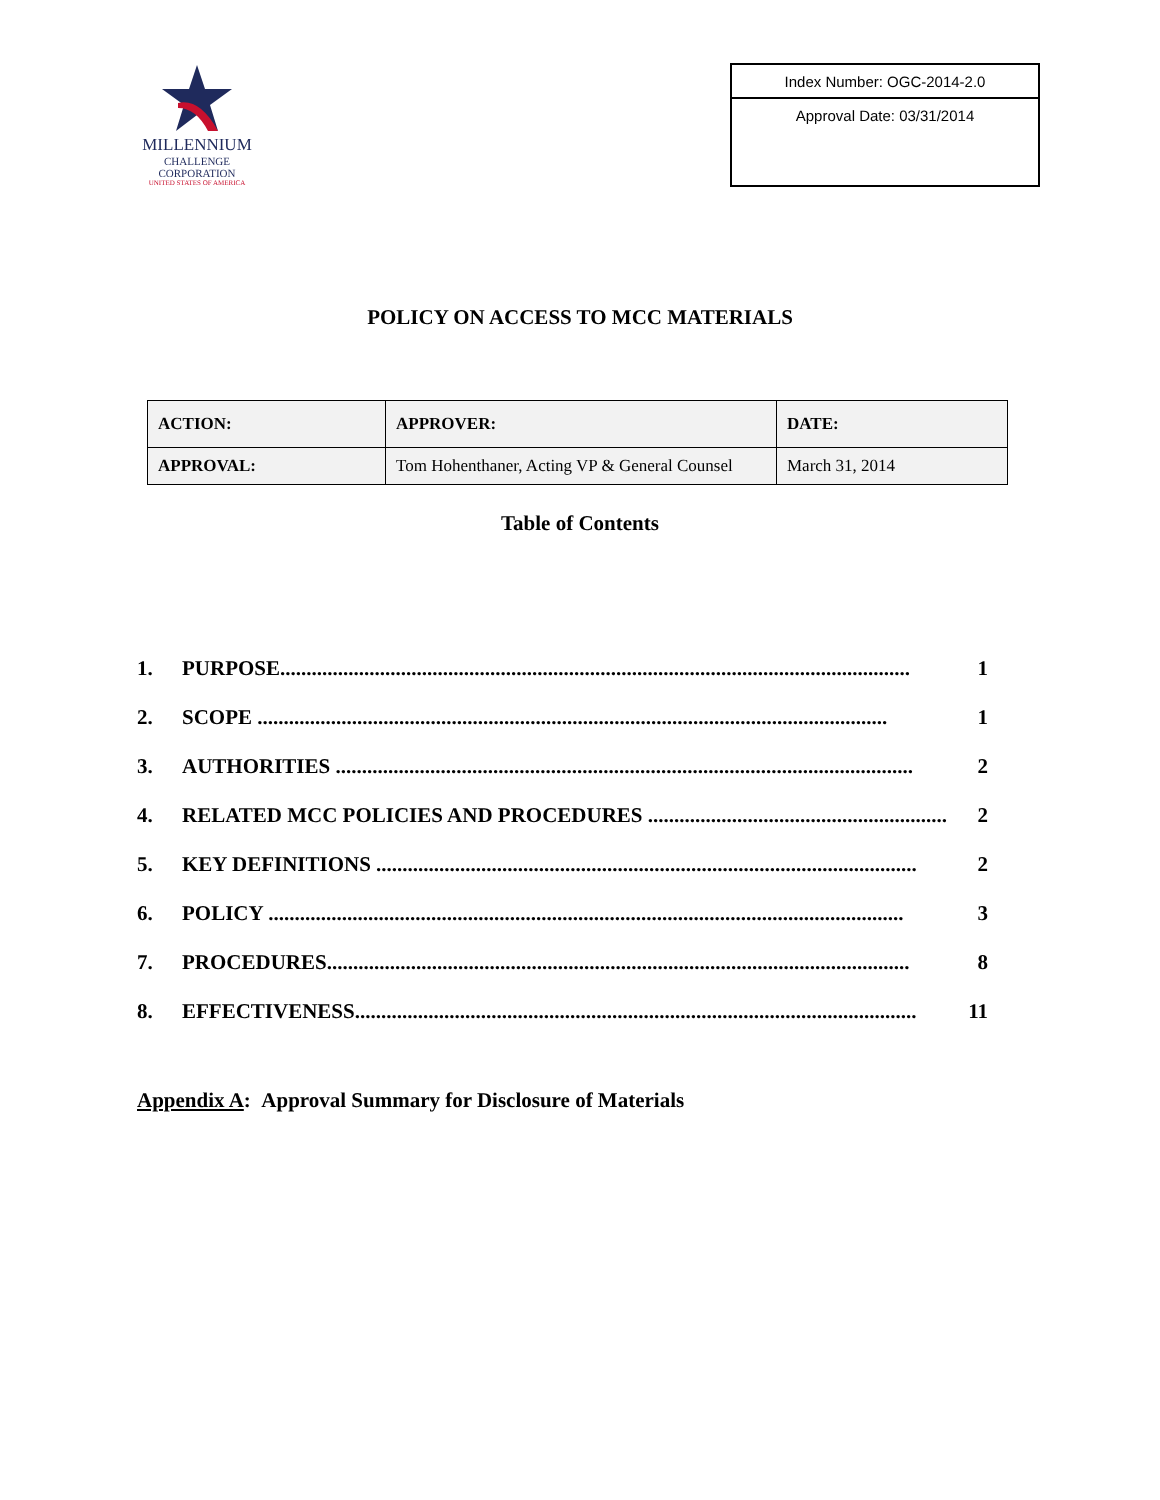MILLENNIUM
CHALLENGE CORPORATION
UNITED STATES OF AMERICA
Index Number: OGC-2014-2.0
Approval Date: 03/31/2014
POLICY ON ACCESS TO MCC MATERIALS
| ACTION: | APPROVER: | DATE: |
| --- | --- | --- |
| APPROVAL: | Tom Hohenthaner, Acting VP & General Counsel | March 31, 2014 |
Table of Contents
1. PURPOSE........................................................................................................................ 1
2. SCOPE ........................................................................................................................ 1
3. AUTHORITIES .............................................................................................................. 2
4. RELATED MCC POLICIES AND PROCEDURES ......................................................... 2
5. KEY DEFINITIONS ....................................................................................................... 2
6. POLICY ......................................................................................................................... 3
7. PROCEDURES............................................................................................................... 8
8. EFFECTIVENESS........................................................................................................... 11
Appendix A: Approval Summary for Disclosure of Materials